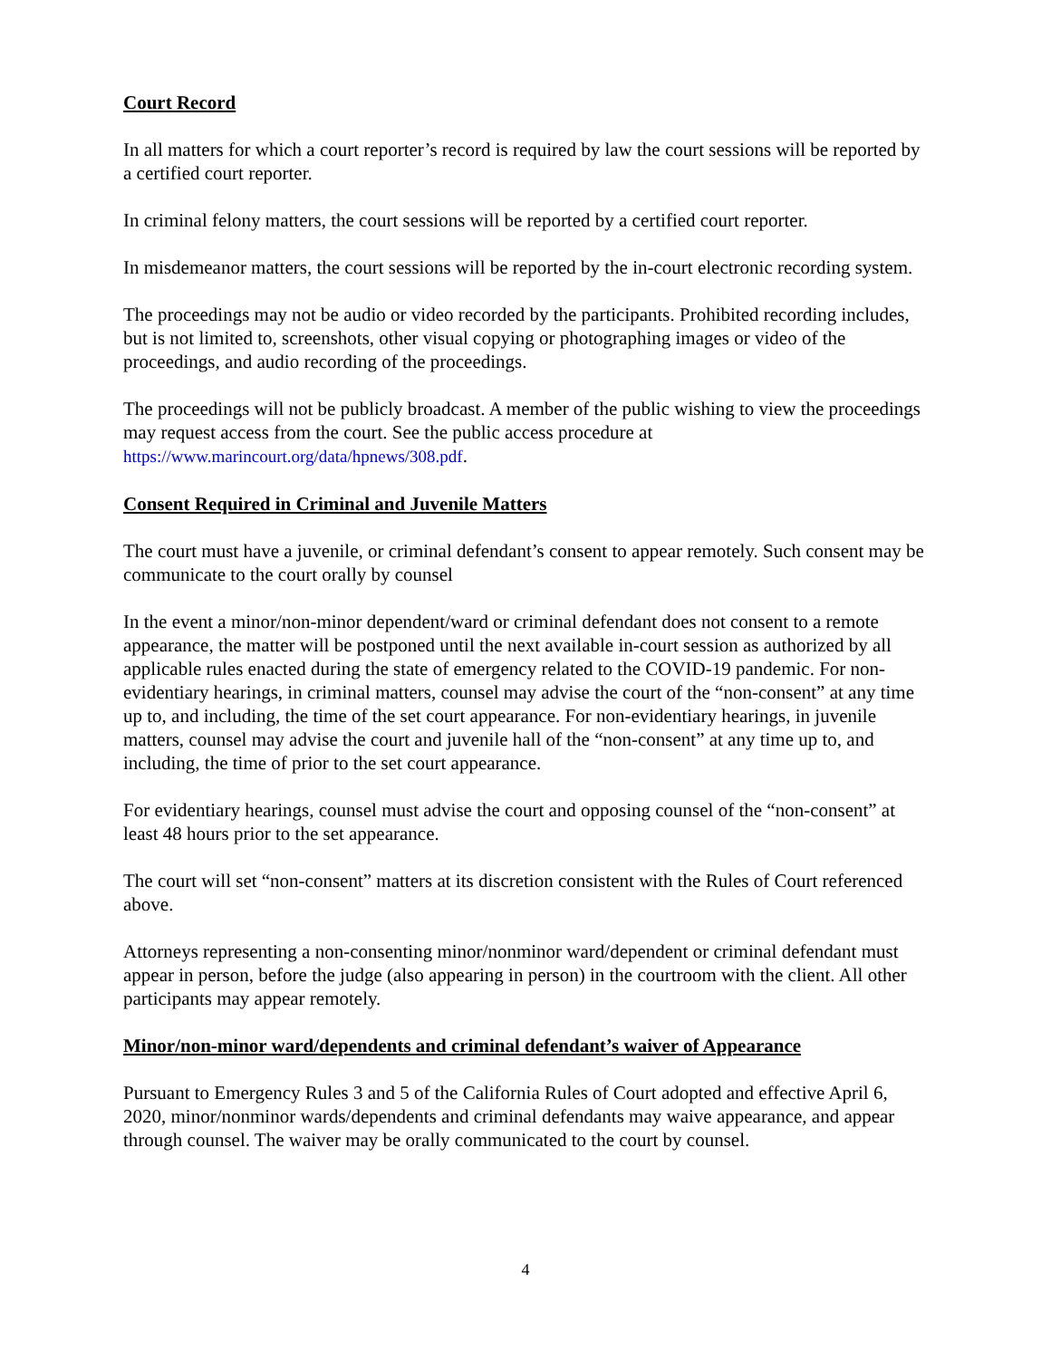Court Record
In all matters for which a court reporter’s record is required by law the court sessions will be reported by a certified court reporter.
In criminal felony matters, the court sessions will be reported by a certified court reporter.
In misdemeanor matters, the court sessions will be reported by the in-court electronic recording system.
The proceedings may not be audio or video recorded by the participants. Prohibited recording includes, but is not limited to, screenshots, other visual copying or photographing images or video of the proceedings, and audio recording of the proceedings.
The proceedings will not be publicly broadcast. A member of the public wishing to view the proceedings may request access from the court. See the public access procedure at https://www.marincourt.org/data/hpnews/308.pdf.
Consent Required in Criminal and Juvenile Matters
The court must have a juvenile, or criminal defendant’s consent to appear remotely. Such consent may be communicate to the court orally by counsel
In the event a minor/non-minor dependent/ward or criminal defendant does not consent to a remote appearance, the matter will be postponed until the next available in-court session as authorized by all applicable rules enacted during the state of emergency related to the COVID-19 pandemic. For non-evidentiary hearings, in criminal matters, counsel may advise the court of the “non-consent” at any time up to, and including, the time of the set court appearance. For non-evidentiary hearings, in juvenile matters, counsel may advise the court and juvenile hall of the “non-consent” at any time up to, and including, the time of prior to the set court appearance.
For evidentiary hearings, counsel must advise the court and opposing counsel of the “non-consent” at least 48 hours prior to the set appearance.
The court will set “non-consent” matters at its discretion consistent with the Rules of Court referenced above.
Attorneys representing a non-consenting minor/nonminor ward/dependent or criminal defendant must appear in person, before the judge (also appearing in person) in the courtroom with the client. All other participants may appear remotely.
Minor/non-minor ward/dependents and criminal defendant’s waiver of Appearance
Pursuant to Emergency Rules 3 and 5 of the California Rules of Court adopted and effective April 6, 2020, minor/nonminor wards/dependents and criminal defendants may waive appearance, and appear through counsel. The waiver may be orally communicated to the court by counsel.
4